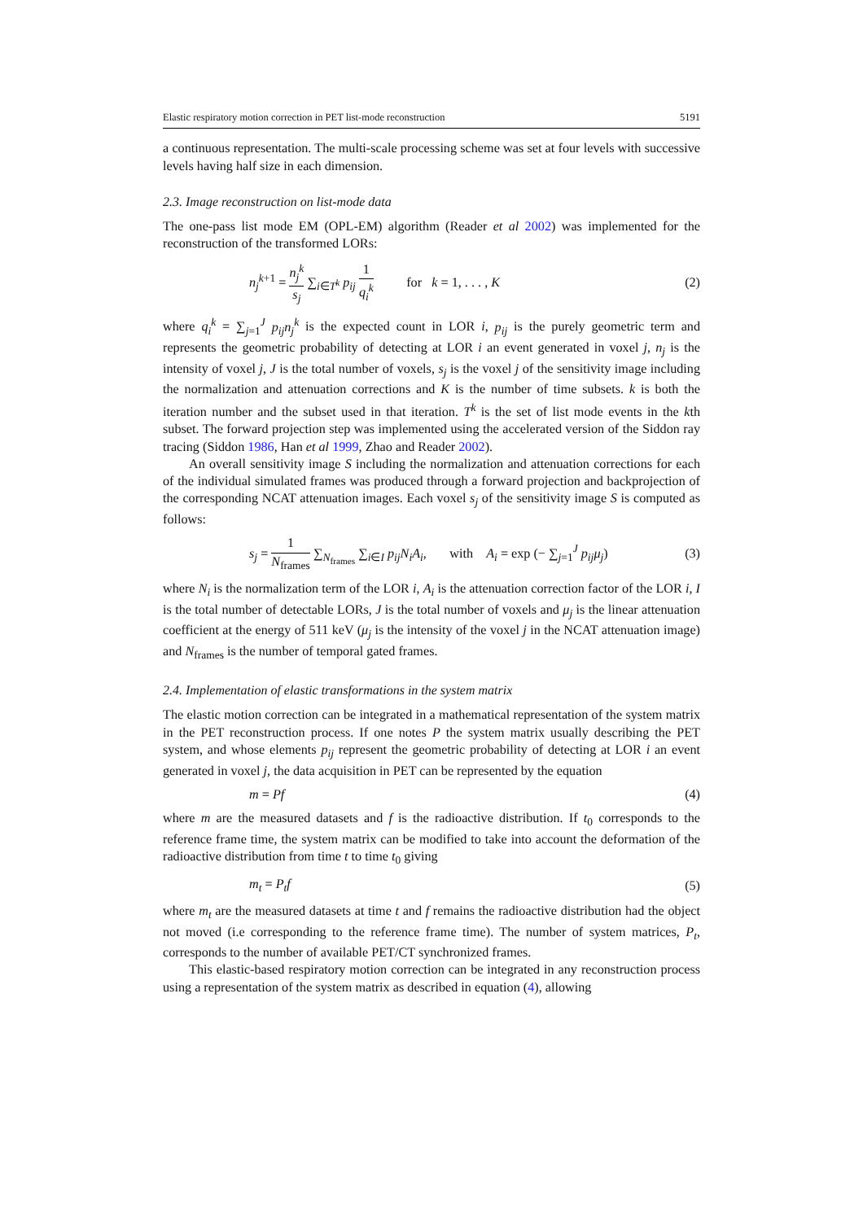Elastic respiratory motion correction in PET list-mode reconstruction 5191
a continuous representation. The multi-scale processing scheme was set at four levels with successive levels having half size in each dimension.
2.3. Image reconstruction on list-mode data
The one-pass list mode EM (OPL-EM) algorithm (Reader et al 2002) was implemented for the reconstruction of the transformed LORs:
n<sub>j</sub><sup>k+1</sup> = n<sub>j</sub><sup>k</sup> s<sub>j</sub> ∑<sub>i∈T<sup>k</sup></sub> p<sub>ij</sub> 1 q<sub>i</sub><sup>k</sup> for k = 1, . . . , K (2)
where q<sub>i</sub><sup>k</sup> = ∑<sub>j=1</sub><sup>J</sup> p<sub>ij</sub>n<sub>j</sub><sup>k</sup> is the expected count in LOR i, p<sub>ij</sub> is the purely geometric term and represents the geometric probability of detecting at LOR i an event generated in voxel j, n<sub>j</sub> is the intensity of voxel j, J is the total number of voxels, s<sub>j</sub> is the voxel j of the sensitivity image including the normalization and attenuation corrections and K is the number of time subsets. k is both the iteration number and the subset used in that iteration. T<sup>k</sup> is the set of list mode events in the kth subset. The forward projection step was implemented using the accelerated version of the Siddon ray tracing (Siddon 1986, Han et al 1999, Zhao and Reader 2002).
An overall sensitivity image S including the normalization and attenuation corrections for each of the individual simulated frames was produced through a forward projection and backprojection of the corresponding NCAT attenuation images. Each voxel s<sub>j</sub> of the sensitivity image S is computed as follows:
s<sub>j</sub> = 1 N<sub>frames</sub> ∑<sub>N<sub>frames</sub></sub> ∑<sub>i∈I</sub> p<sub>ij</sub>N<sub>i</sub>A<sub>i</sub>, with A<sub>i</sub> = exp (− ∑<sub>j=1</sub><sup>J</sup> p<sub>ij</sub>μ<sub>j</sub>) (3)
where N<sub>i</sub> is the normalization term of the LOR i, A<sub>i</sub> is the attenuation correction factor of the LOR i, I is the total number of detectable LORs, J is the total number of voxels and μ<sub>j</sub> is the linear attenuation coefficient at the energy of 511 keV (μ<sub>j</sub> is the intensity of the voxel j in the NCAT attenuation image) and N<sub>frames</sub> is the number of temporal gated frames.
2.4. Implementation of elastic transformations in the system matrix
The elastic motion correction can be integrated in a mathematical representation of the system matrix in the PET reconstruction process. If one notes P the system matrix usually describing the PET system, and whose elements p<sub>ij</sub> represent the geometric probability of detecting at LOR i an event generated in voxel j, the data acquisition in PET can be represented by the equation
m = Pf (4)
where m are the measured datasets and f is the radioactive distribution. If t<sub>0</sub> corresponds to the reference frame time, the system matrix can be modified to take into account the deformation of the radioactive distribution from time t to time t<sub>0</sub> giving
m<sub>t</sub> = P<sub>t</sub>f (5)
where m<sub>t</sub> are the measured datasets at time t and f remains the radioactive distribution had the object not moved (i.e corresponding to the reference frame time). The number of system matrices, P<sub>t</sub>, corresponds to the number of available PET/CT synchronized frames.
This elastic-based respiratory motion correction can be integrated in any reconstruction process using a representation of the system matrix as described in equation (4), allowing